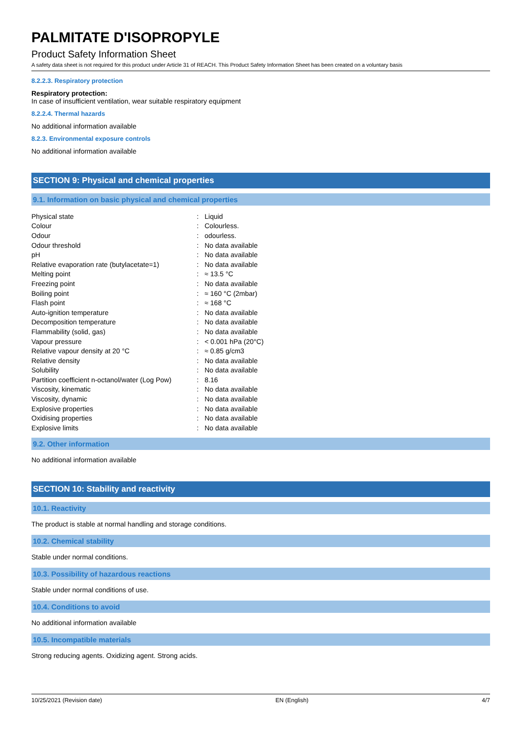PALMITATE D'ISOPROPYLE
Product Safety Information Sheet
A safety data sheet is not required for this product under Article 31 of REACH. This Product Safety Information Sheet has been created on a voluntary basis
8.2.2.3. Respiratory protection
Respiratory protection:
In case of insufficient ventilation, wear suitable respiratory equipment
8.2.2.4. Thermal hazards
No additional information available
8.2.3. Environmental exposure controls
No additional information available
SECTION 9: Physical and chemical properties
9.1. Information on basic physical and chemical properties
| Physical state | : | Liquid |
| Colour | : | Colourless. |
| Odour | : | odourless. |
| Odour threshold | : | No data available |
| pH | : | No data available |
| Relative evaporation rate (butylacetate=1) | : | No data available |
| Melting point | : | ≈ 13.5 °C |
| Freezing point | : | No data available |
| Boiling point | : | ≈ 160 °C (2mbar) |
| Flash point | : | ≈ 168 °C |
| Auto-ignition temperature | : | No data available |
| Decomposition temperature | : | No data available |
| Flammability (solid, gas) | : | No data available |
| Vapour pressure | : | < 0.001 hPa (20°C) |
| Relative vapour density at 20 °C | : | ≈ 0.85 g/cm3 |
| Relative density | : | No data available |
| Solubility | : | No data available |
| Partition coefficient n-octanol/water (Log Pow) | : | 8.16 |
| Viscosity, kinematic | : | No data available |
| Viscosity, dynamic | : | No data available |
| Explosive properties | : | No data available |
| Oxidising properties | : | No data available |
| Explosive limits | : | No data available |
9.2. Other information
No additional information available
SECTION 10: Stability and reactivity
10.1. Reactivity
The product is stable at normal handling and storage conditions.
10.2. Chemical stability
Stable under normal conditions.
10.3. Possibility of hazardous reactions
Stable under normal conditions of use.
10.4. Conditions to avoid
No additional information available
10.5. Incompatible materials
Strong reducing agents. Oxidizing agent. Strong acids.
10/25/2021 (Revision date) EN (English) 4/7